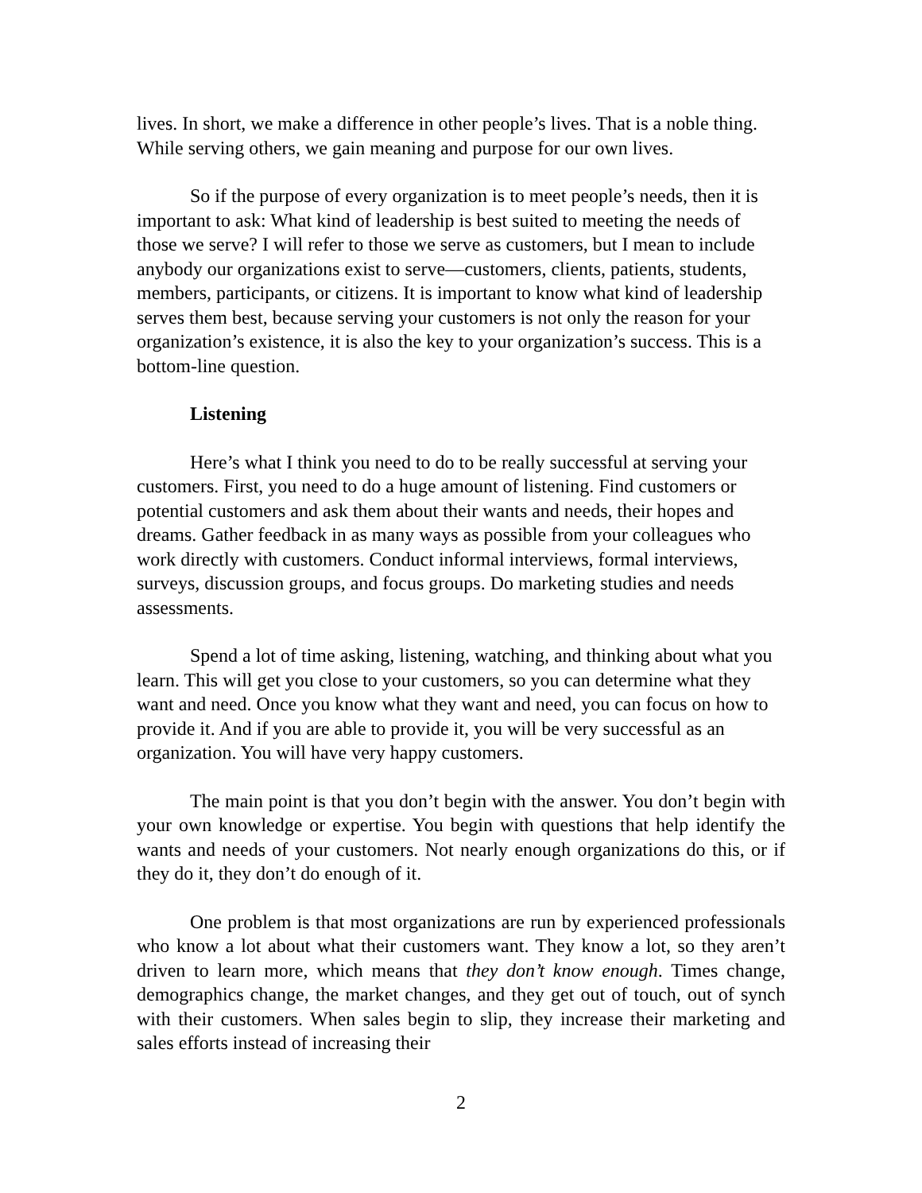lives. In short, we make a difference in other people’s lives. That is a noble thing. While serving others, we gain meaning and purpose for our own lives.
So if the purpose of every organization is to meet people’s needs, then it is important to ask: What kind of leadership is best suited to meeting the needs of those we serve? I will refer to those we serve as customers, but I mean to include anybody our organizations exist to serve—customers, clients, patients, students, members, participants, or citizens. It is important to know what kind of leadership serves them best, because serving your customers is not only the reason for your organization’s existence, it is also the key to your organization’s success. This is a bottom-line question.
Listening
Here’s what I think you need to do to be really successful at serving your customers. First, you need to do a huge amount of listening. Find customers or potential customers and ask them about their wants and needs, their hopes and dreams. Gather feedback in as many ways as possible from your colleagues who work directly with customers. Conduct informal interviews, formal interviews, surveys, discussion groups, and focus groups. Do marketing studies and needs assessments.
Spend a lot of time asking, listening, watching, and thinking about what you learn. This will get you close to your customers, so you can determine what they want and need. Once you know what they want and need, you can focus on how to provide it. And if you are able to provide it, you will be very successful as an organization. You will have very happy customers.
The main point is that you don’t begin with the answer. You don’t begin with your own knowledge or expertise. You begin with questions that help identify the wants and needs of your customers. Not nearly enough organizations do this, or if they do it, they don’t do enough of it.
One problem is that most organizations are run by experienced professionals who know a lot about what their customers want. They know a lot, so they aren’t driven to learn more, which means that they don’t know enough. Times change, demographics change, the market changes, and they get out of touch, out of synch with their customers. When sales begin to slip, they increase their marketing and sales efforts instead of increasing their
2